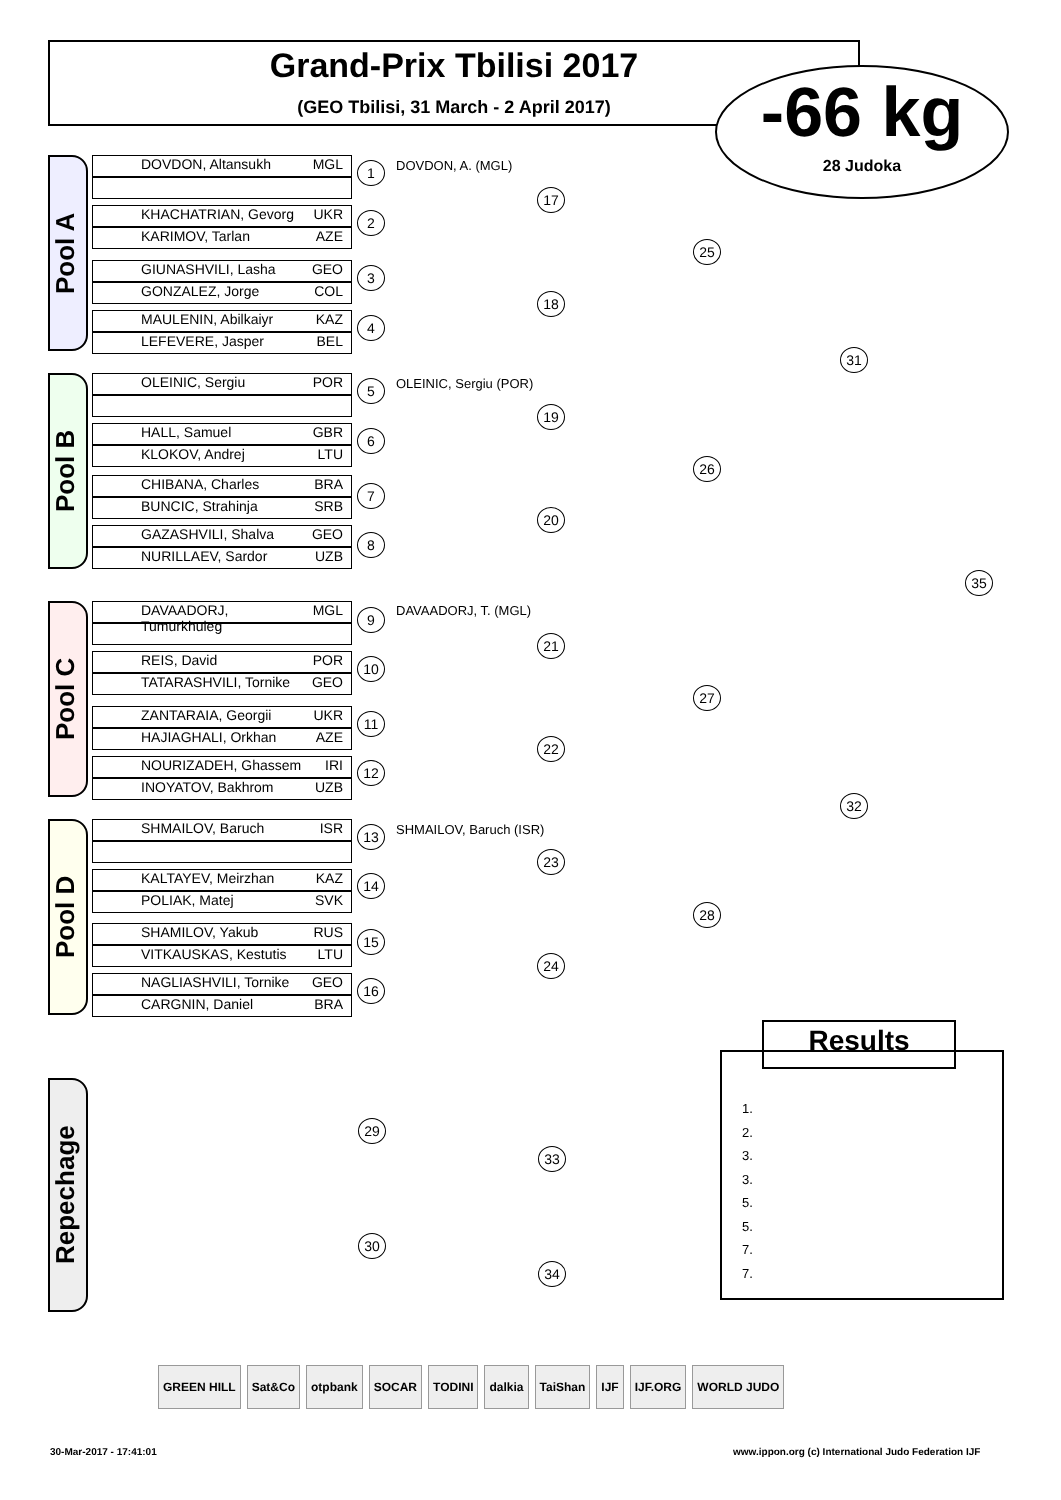Grand-Prix Tbilisi 2017
(GEO Tbilisi, 31 March - 2 April 2017)
-66 kg
28 Judoka
Pool A
DOVDON, Altansukh MGL
KHACHATRIAN, Gevorg UKR
KARIMOV, Tarlan AZE
GIUNASHVILI, Lasha GEO
GONZALEZ, Jorge COL
MAULENIN, Abilkaiyr KAZ
LEFEVERE, Jasper BEL
1 DOVDON, A. (MGL)
2
3
4
Pool B
OLEINIC, Sergiu POR
HALL, Samuel GBR
KLOKOV, Andrej LTU
CHIBANA, Charles BRA
BUNCIC, Strahinja SRB
GAZASHVILI, Shalva GEO
NURILLAEV, Sardor UZB
5 OLEINIC, Sergiu (POR)
6
7
8
Pool C
DAVAADORJ, Tumurkhuleg MGL
REIS, David POR
TATARASHVILI, Tornike GEO
ZANTARAIA, Georgii UKR
HAJIAGHALI, Orkhan AZE
NOURIZADEH, Ghassem IRI
INOYATOV, Bakhrom UZB
9 DAVAADORJ, T. (MGL)
10
11
12
Pool D
SHMAILOV, Baruch ISR
KALTAYEV, Meirzhan KAZ
POLIAK, Matej SVK
SHAMILOV, Yakub RUS
VITKAUSKAS, Kestutis LTU
NAGLIASHVILI, Tornike GEO
CARGNIN, Daniel BRA
13 SHMAILOV, Baruch (ISR)
14
15
16
17
18
19
20
21
22
23
24
25
26
27
28
31
32
35
Repechage
29
30
33
34
Results
1.
2.
3.
3.
5.
5.
7.
7.
GREEN HILL Sat&Co otpbank SOCAR TODINI dalkia TaiShan IJF IJF.ORG WORLD JUDO
30-Mar-2017 - 17:41:01
www.ippon.org (c) International Judo Federation IJF